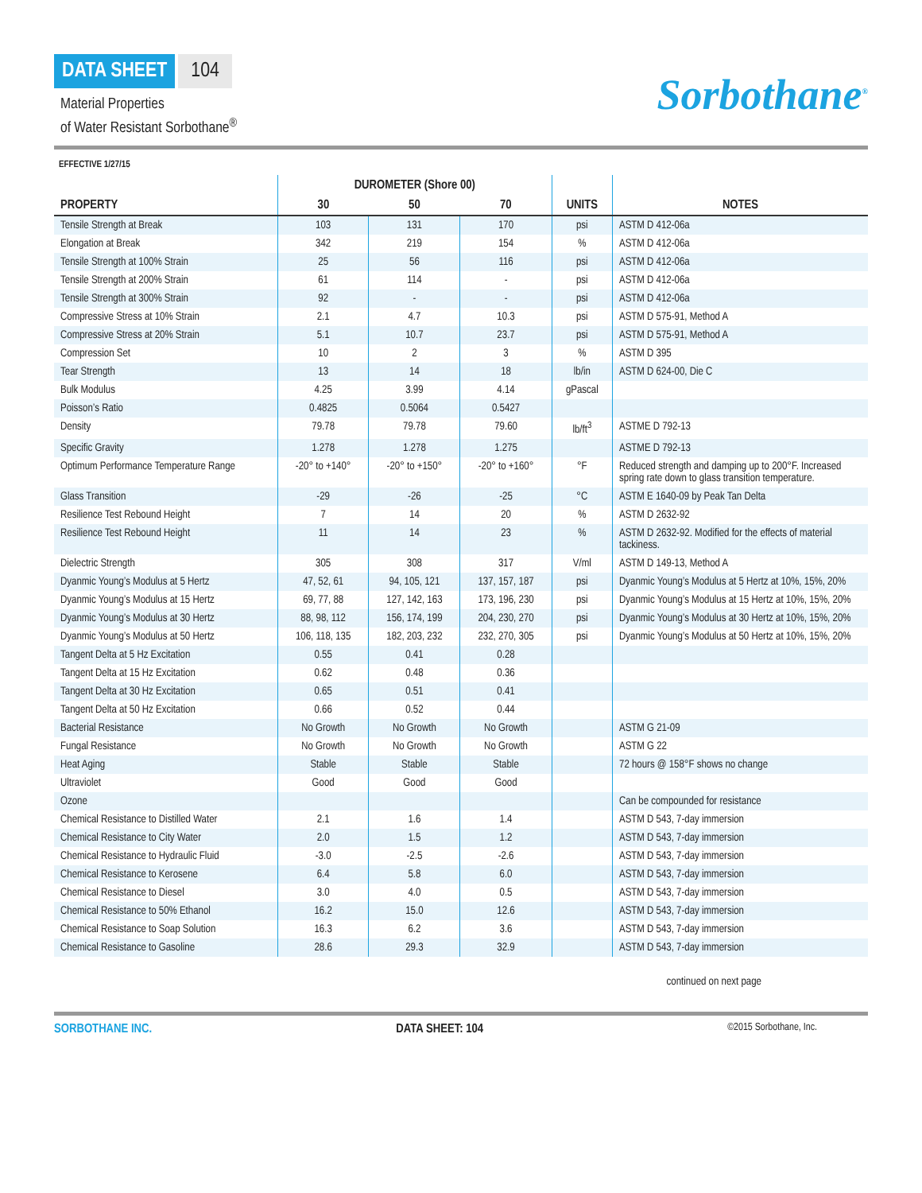DATA SHEET 104
Material Properties
of Water Resistant Sorbothane<sup>®</sup>
Sorbothane<sup>®</sup>
EFFECTIVE 1/27/15
| PROPERTY | DUROMETER (Shore 00) | | | UNITS | NOTES |
| --- | --- | --- | --- | --- | --- |
| | 30 | 50 | 70 | | |
| Tensile Strength at Break | 103 | 131 | 170 | psi | ASTM D 412-06a |
| Elongation at Break | 342 | 219 | 154 | % | ASTM D 412-06a |
| Tensile Strength at 100% Strain | 25 | 56 | 116 | psi | ASTM D 412-06a |
| Tensile Strength at 200% Strain | 61 | 114 | - | psi | ASTM D 412-06a |
| Tensile Strength at 300% Strain | 92 | - | - | psi | ASTM D 412-06a |
| Compressive Stress at 10% Strain | 2.1 | 4.7 | 10.3 | psi | ASTM D 575-91, Method A |
| Compressive Stress at 20% Strain | 5.1 | 10.7 | 23.7 | psi | ASTM D 575-91, Method A |
| Compression Set | 10 | 2 | 3 | % | ASTM D 395 |
| Tear Strength | 13 | 14 | 18 | lb/in | ASTM D 624-00, Die C |
| Bulk Modulus | 4.25 | 3.99 | 4.14 | gPascal | |
| Poisson’s Ratio | 0.4825 | 0.5064 | 0.5427 | | |
| Density | 79.78 | 79.78 | 79.60 | lb/ft<sup>3</sup> | ASTME D 792-13 |
| Specific Gravity | 1.278 | 1.278 | 1.275 | | ASTME D 792-13 |
| Optimum Performance Temperature Range | -20° to +140° | -20° to +150° | -20° to +160° | °F | Reduced strength and damping up to 200°F. Increased spring rate down to glass transition temperature. |
| Glass Transition | -29 | -26 | -25 | °C | ASTM E 1640-09 by Peak Tan Delta |
| Resilience Test Rebound Height | 7 | 14 | 20 | % | ASTM D 2632-92 |
| Resilience Test Rebound Height | 11 | 14 | 23 | % | ASTM D 2632-92. Modified for the effects of material tackiness. |
| Dielectric Strength | 305 | 308 | 317 | V/ml | ASTM D 149-13, Method A |
| Dyanmic Young’s Modulus at 5 Hertz | 47, 52, 61 | 94, 105, 121 | 137, 157, 187 | psi | Dyanmic Young’s Modulus at 5 Hertz at 10%, 15%, 20% |
| Dyanmic Young’s Modulus at 15 Hertz | 69, 77, 88 | 127, 142, 163 | 173, 196, 230 | psi | Dyanmic Young’s Modulus at 15 Hertz at 10%, 15%, 20% |
| Dyanmic Young’s Modulus at 30 Hertz | 88, 98, 112 | 156, 174, 199 | 204, 230, 270 | psi | Dyanmic Young’s Modulus at 30 Hertz at 10%, 15%, 20% |
| Dyanmic Young’s Modulus at 50 Hertz | 106, 118, 135 | 182, 203, 232 | 232, 270, 305 | psi | Dyanmic Young’s Modulus at 50 Hertz at 10%, 15%, 20% |
| Tangent Delta at 5 Hz Excitation | 0.55 | 0.41 | 0.28 | | |
| Tangent Delta at 15 Hz Excitation | 0.62 | 0.48 | 0.36 | | |
| Tangent Delta at 30 Hz Excitation | 0.65 | 0.51 | 0.41 | | |
| Tangent Delta at 50 Hz Excitation | 0.66 | 0.52 | 0.44 | | |
| Bacterial Resistance | No Growth | No Growth | No Growth | | ASTM G 21-09 |
| Fungal Resistance | No Growth | No Growth | No Growth | | ASTM G 22 |
| Heat Aging | Stable | Stable | Stable | | 72 hours @ 158°F shows no change |
| Ultraviolet | Good | Good | Good | | |
| Ozone | | | | | Can be compounded for resistance |
| Chemical Resistance to Distilled Water | 2.1 | 1.6 | 1.4 | | ASTM D 543, 7-day immersion |
| Chemical Resistance to City Water | 2.0 | 1.5 | 1.2 | | ASTM D 543, 7-day immersion |
| Chemical Resistance to Hydraulic Fluid | -3.0 | -2.5 | -2.6 | | ASTM D 543, 7-day immersion |
| Chemical Resistance to Kerosene | 6.4 | 5.8 | 6.0 | | ASTM D 543, 7-day immersion |
| Chemical Resistance to Diesel | 3.0 | 4.0 | 0.5 | | ASTM D 543, 7-day immersion |
| Chemical Resistance to 50% Ethanol | 16.2 | 15.0 | 12.6 | | ASTM D 543, 7-day immersion |
| Chemical Resistance to Soap Solution | 16.3 | 6.2 | 3.6 | | ASTM D 543, 7-day immersion |
| Chemical Resistance to Gasoline | 28.6 | 29.3 | 32.9 | | ASTM D 543, 7-day immersion |
continued on next page
SORBOTHANE INC. DATA SHEET: 104 ©2015 Sorbothane, Inc.